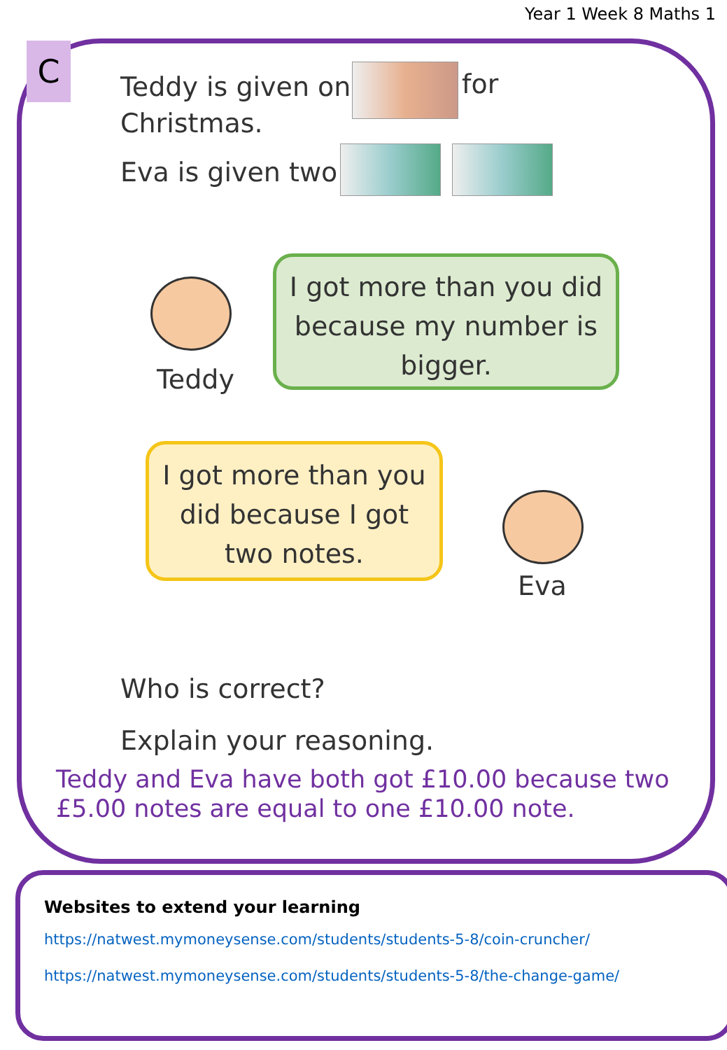Year 1 Week 8 Maths 1
C
Teddy is given one
Christmas.
for
Eva is given two
Teddy
I got more than you did
because my number is
bigger.
I got more than you
did because I got
two notes.
Eva
Who is correct?
Explain your reasoning.
Teddy and Eva have both got £10.00 because two £5.00 notes are equal to one £10.00 note.
Websites to extend your learning
https://natwest.mymoneysense.com/students/students-5-8/coin-cruncher/
https://natwest.mymoneysense.com/students/students-5-8/the-change-game/